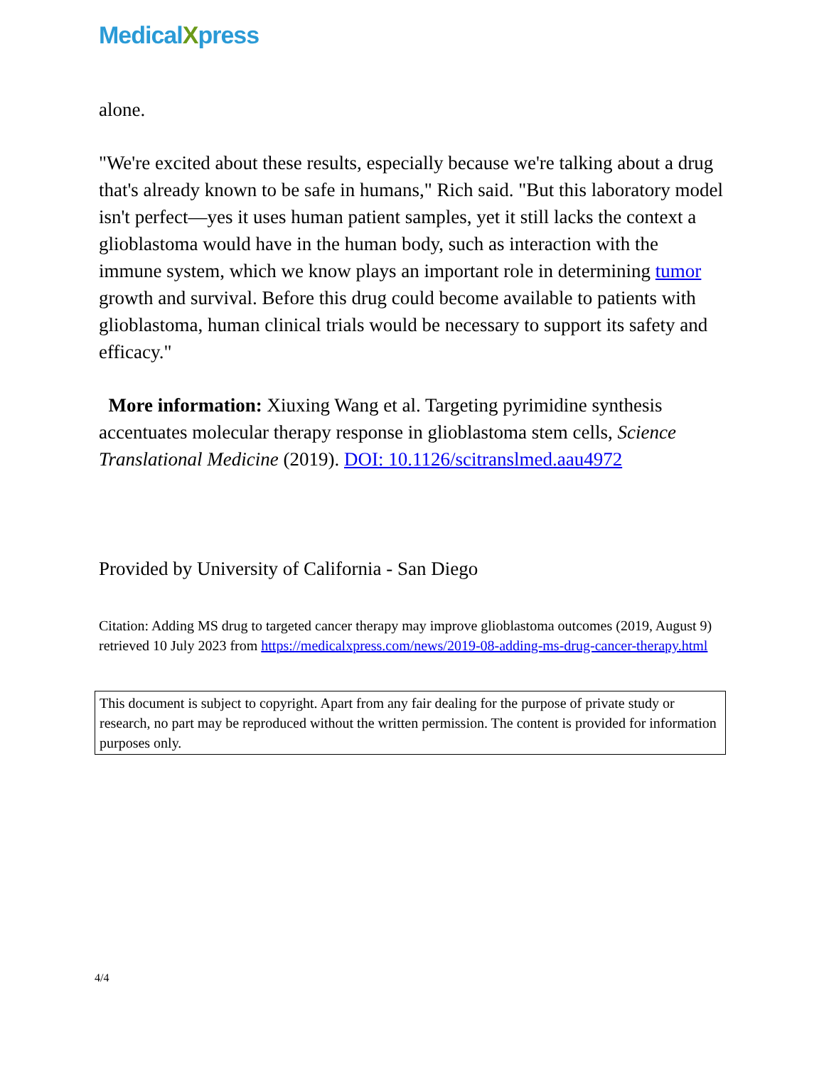MedicalXpress
alone.
"We're excited about these results, especially because we're talking about a drug that's already known to be safe in humans," Rich said. "But this laboratory model isn't perfect—yes it uses human patient samples, yet it still lacks the context a glioblastoma would have in the human body, such as interaction with the immune system, which we know plays an important role in determining tumor growth and survival. Before this drug could become available to patients with glioblastoma, human clinical trials would be necessary to support its safety and efficacy."
More information: Xiuxing Wang et al. Targeting pyrimidine synthesis accentuates molecular therapy response in glioblastoma stem cells, Science Translational Medicine (2019). DOI: 10.1126/scitranslmed.aau4972
Provided by University of California - San Diego
Citation: Adding MS drug to targeted cancer therapy may improve glioblastoma outcomes (2019, August 9) retrieved 10 July 2023 from https://medicalxpress.com/news/2019-08-adding-ms-drug-cancer-therapy.html
This document is subject to copyright. Apart from any fair dealing for the purpose of private study or research, no part may be reproduced without the written permission. The content is provided for information purposes only.
4/4